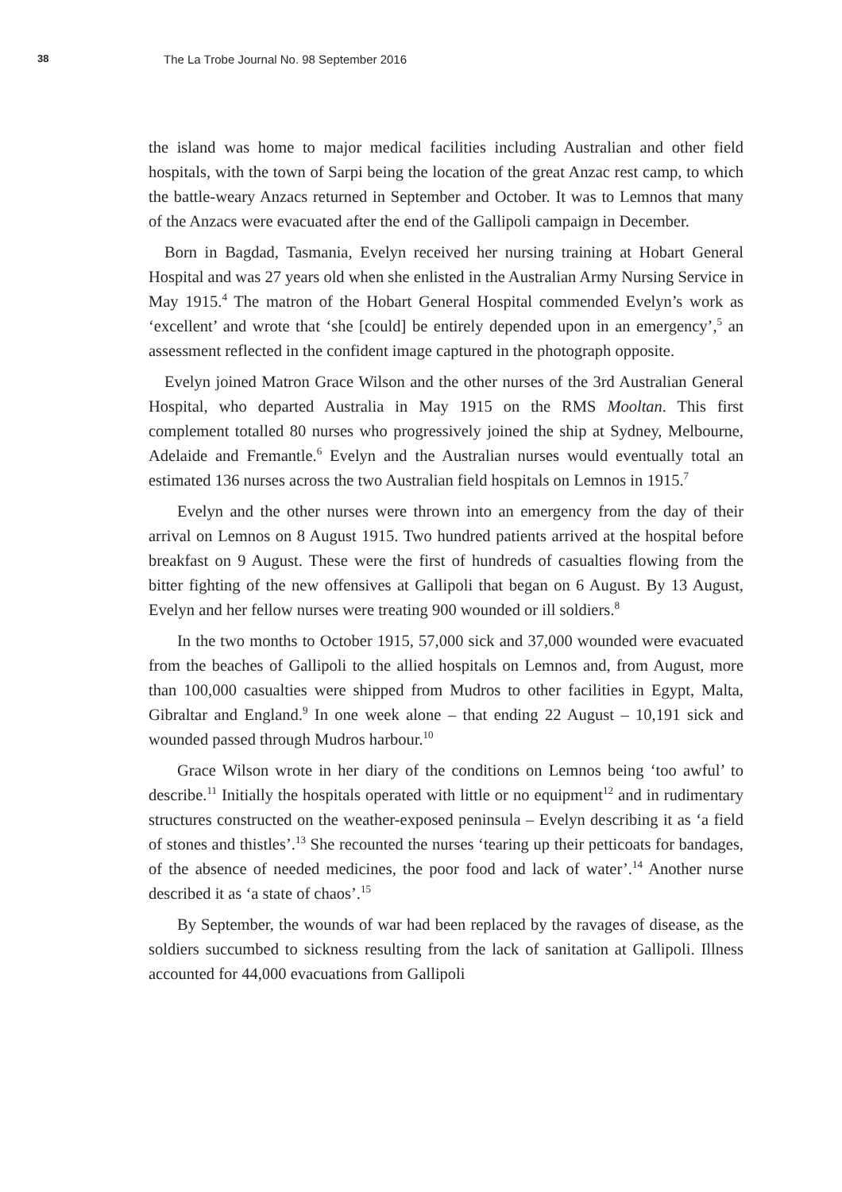38
The La Trobe Journal No. 98 September 2016
the island was home to major medical facilities including Australian and other field hospitals, with the town of Sarpi being the location of the great Anzac rest camp, to which the battle-weary Anzacs returned in September and October. It was to Lemnos that many of the Anzacs were evacuated after the end of the Gallipoli campaign in December.
Born in Bagdad, Tasmania, Evelyn received her nursing training at Hobart General Hospital and was 27 years old when she enlisted in the Australian Army Nursing Service in May 1915.<sup>4</sup> The matron of the Hobart General Hospital commended Evelyn’s work as ‘excellent’ and wrote that ‘she [could] be entirely depended upon in an emergency’,<sup>5</sup> an assessment reflected in the confident image captured in the photograph opposite.
Evelyn joined Matron Grace Wilson and the other nurses of the 3rd Australian General Hospital, who departed Australia in May 1915 on the RMS Mooltan. This first complement totalled 80 nurses who progressively joined the ship at Sydney, Melbourne, Adelaide and Fremantle.<sup>6</sup> Evelyn and the Australian nurses would eventually total an estimated 136 nurses across the two Australian field hospitals on Lemnos in 1915.<sup>7</sup>
Evelyn and the other nurses were thrown into an emergency from the day of their arrival on Lemnos on 8 August 1915. Two hundred patients arrived at the hospital before breakfast on 9 August. These were the first of hundreds of casualties flowing from the bitter fighting of the new offensives at Gallipoli that began on 6 August. By 13 August, Evelyn and her fellow nurses were treating 900 wounded or ill soldiers.<sup>8</sup>
In the two months to October 1915, 57,000 sick and 37,000 wounded were evacuated from the beaches of Gallipoli to the allied hospitals on Lemnos and, from August, more than 100,000 casualties were shipped from Mudros to other facilities in Egypt, Malta, Gibraltar and England.<sup>9</sup> In one week alone – that ending 22 August – 10,191 sick and wounded passed through Mudros harbour.<sup>10</sup>
Grace Wilson wrote in her diary of the conditions on Lemnos being ‘too awful’ to describe.<sup>11</sup> Initially the hospitals operated with little or no equipment<sup>12</sup> and in rudimentary structures constructed on the weather-exposed peninsula – Evelyn describing it as ‘a field of stones and thistles’.<sup>13</sup> She recounted the nurses ‘tearing up their petticoats for bandages, of the absence of needed medicines, the poor food and lack of water’.<sup>14</sup> Another nurse described it as ‘a state of chaos’.<sup>15</sup>
By September, the wounds of war had been replaced by the ravages of disease, as the soldiers succumbed to sickness resulting from the lack of sanitation at Gallipoli. Illness accounted for 44,000 evacuations from Gallipoli